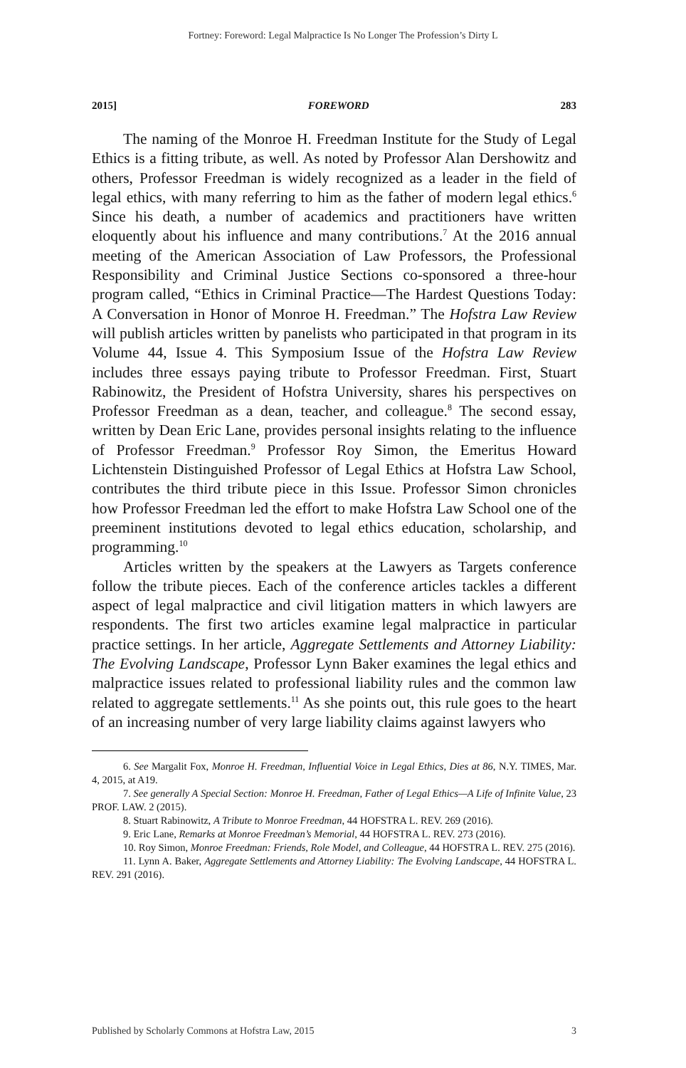Fortney: Foreword: Legal Malpractice Is No Longer The Profession’s Dirty L
2015] FOREWORD 283
The naming of the Monroe H. Freedman Institute for the Study of Legal Ethics is a fitting tribute, as well. As noted by Professor Alan Dershowitz and others, Professor Freedman is widely recognized as a leader in the field of legal ethics, with many referring to him as the father of modern legal ethics.<sup>6</sup> Since his death, a number of academics and practitioners have written eloquently about his influence and many contributions.<sup>7</sup> At the 2016 annual meeting of the American Association of Law Professors, the Professional Responsibility and Criminal Justice Sections co-sponsored a three-hour program called, “Ethics in Criminal Practice—The Hardest Questions Today: A Conversation in Honor of Monroe H. Freedman.” The Hofstra Law Review will publish articles written by panelists who participated in that program in its Volume 44, Issue 4. This Symposium Issue of the Hofstra Law Review includes three essays paying tribute to Professor Freedman. First, Stuart Rabinowitz, the President of Hofstra University, shares his perspectives on Professor Freedman as a dean, teacher, and colleague.<sup>8</sup> The second essay, written by Dean Eric Lane, provides personal insights relating to the influence of Professor Freedman.<sup>9</sup> Professor Roy Simon, the Emeritus Howard Lichtenstein Distinguished Professor of Legal Ethics at Hofstra Law School, contributes the third tribute piece in this Issue. Professor Simon chronicles how Professor Freedman led the effort to make Hofstra Law School one of the preeminent institutions devoted to legal ethics education, scholarship, and programming.<sup>10</sup>
Articles written by the speakers at the Lawyers as Targets conference follow the tribute pieces. Each of the conference articles tackles a different aspect of legal malpractice and civil litigation matters in which lawyers are respondents. The first two articles examine legal malpractice in particular practice settings. In her article, Aggregate Settlements and Attorney Liability: The Evolving Landscape, Professor Lynn Baker examines the legal ethics and malpractice issues related to professional liability rules and the common law related to aggregate settlements.<sup>11</sup> As she points out, this rule goes to the heart of an increasing number of very large liability claims against lawyers who
6. See Margalit Fox, Monroe H. Freedman, Influential Voice in Legal Ethics, Dies at 86, N.Y. TIMES, Mar. 4, 2015, at A19.
7. See generally A Special Section: Monroe H. Freedman, Father of Legal Ethics—A Life of Infinite Value, 23 PROF. LAW. 2 (2015).
8. Stuart Rabinowitz, A Tribute to Monroe Freedman, 44 HOFSTRA L. REV. 269 (2016).
9. Eric Lane, Remarks at Monroe Freedman’s Memorial, 44 HOFSTRA L. REV. 273 (2016).
10. Roy Simon, Monroe Freedman: Friends, Role Model, and Colleague, 44 HOFSTRA L. REV. 275 (2016).
11. Lynn A. Baker, Aggregate Settlements and Attorney Liability: The Evolving Landscape, 44 HOFSTRA L. REV. 291 (2016).
Published by Scholarly Commons at Hofstra Law, 2015 3